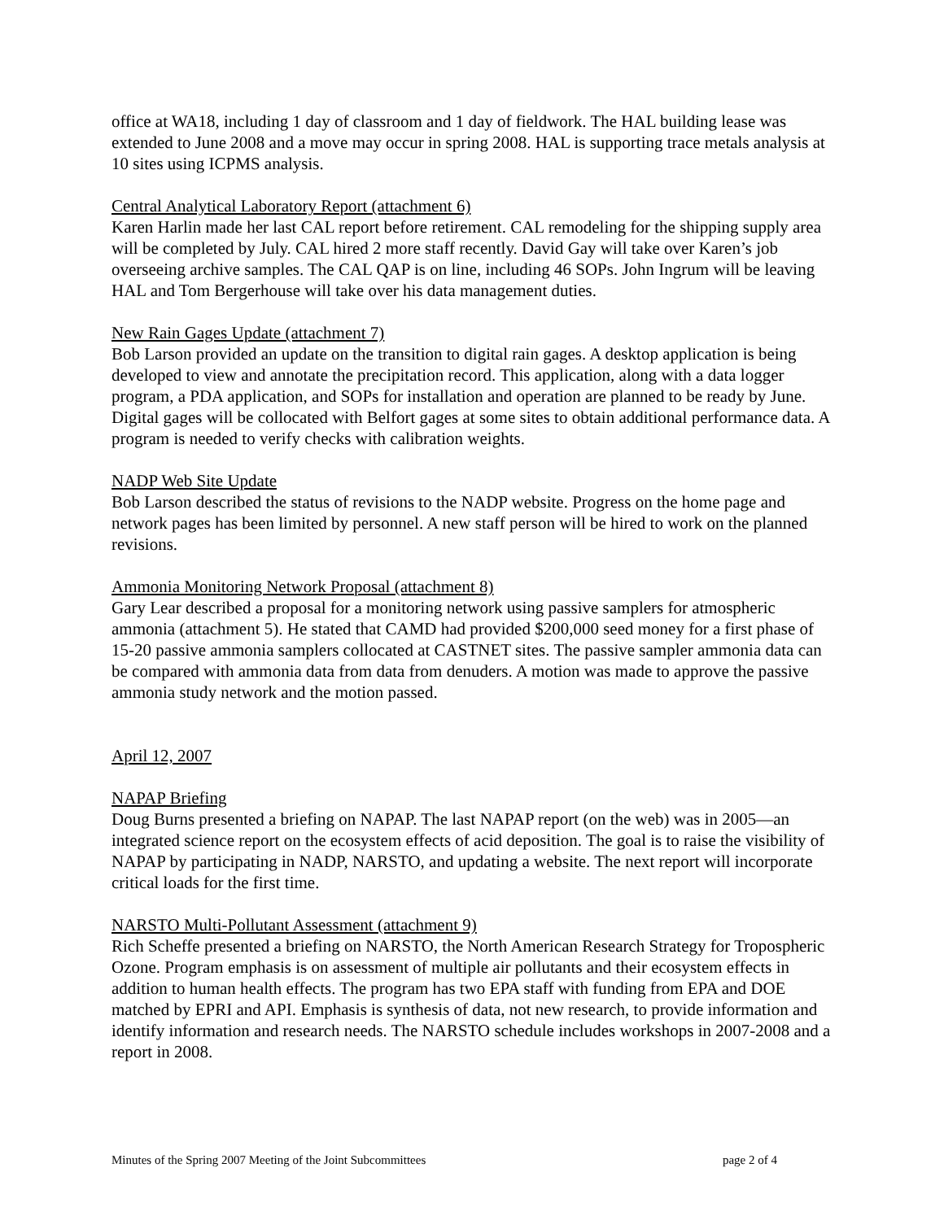office at WA18, including 1 day of classroom and 1 day of fieldwork. The HAL building lease was extended to June 2008 and a move may occur in spring 2008. HAL is supporting trace metals analysis at 10 sites using ICPMS analysis.
Central Analytical Laboratory Report (attachment 6)
Karen Harlin made her last CAL report before retirement. CAL remodeling for the shipping supply area will be completed by July. CAL hired 2 more staff recently. David Gay will take over Karen’s job overseeing archive samples. The CAL QAP is on line, including 46 SOPs. John Ingrum will be leaving HAL and Tom Bergerhouse will take over his data management duties.
New Rain Gages Update (attachment 7)
Bob Larson provided an update on the transition to digital rain gages. A desktop application is being developed to view and annotate the precipitation record. This application, along with a data logger program, a PDA application, and SOPs for installation and operation are planned to be ready by June. Digital gages will be collocated with Belfort gages at some sites to obtain additional performance data. A program is needed to verify checks with calibration weights.
NADP Web Site Update
Bob Larson described the status of revisions to the NADP website. Progress on the home page and network pages has been limited by personnel. A new staff person will be hired to work on the planned revisions.
Ammonia Monitoring Network Proposal (attachment 8)
Gary Lear described a proposal for a monitoring network using passive samplers for atmospheric ammonia (attachment 5). He stated that CAMD had provided $200,000 seed money for a first phase of 15-20 passive ammonia samplers collocated at CASTNET sites. The passive sampler ammonia data can be compared with ammonia data from data from denuders. A motion was made to approve the passive ammonia study network and the motion passed.
April 12, 2007
NAPAP Briefing
Doug Burns presented a briefing on NAPAP. The last NAPAP report (on the web) was in 2005—an integrated science report on the ecosystem effects of acid deposition. The goal is to raise the visibility of NAPAP by participating in NADP, NARSTO, and updating a website. The next report will incorporate critical loads for the first time.
NARSTO Multi-Pollutant Assessment (attachment 9)
Rich Scheffe presented a briefing on NARSTO, the North American Research Strategy for Tropospheric Ozone. Program emphasis is on assessment of multiple air pollutants and their ecosystem effects in addition to human health effects. The program has two EPA staff with funding from EPA and DOE matched by EPRI and API. Emphasis is synthesis of data, not new research, to provide information and identify information and research needs. The NARSTO schedule includes workshops in 2007-2008 and a report in 2008.
Minutes of the Spring 2007 Meeting of the Joint Subcommittees page 2 of 4